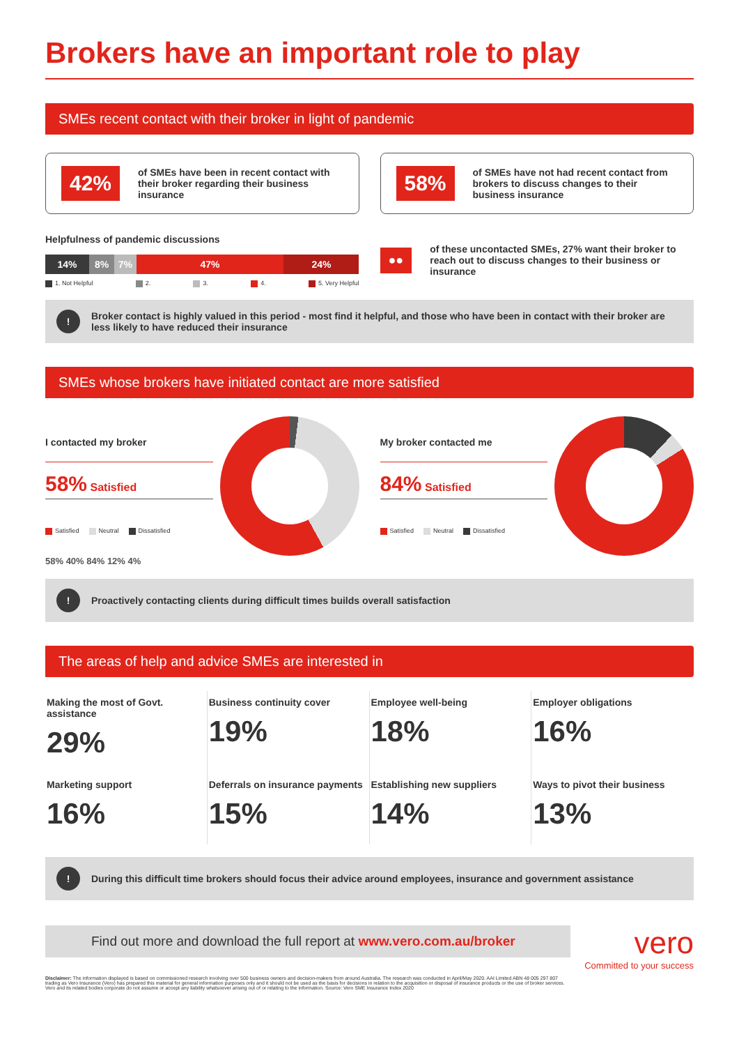Brokers have an important role to play
SMEs recent contact with their broker in light of pandemic
42% of SMEs have been in recent contact with their broker regarding their business insurance
58% of SMEs have not had recent contact from brokers to discuss changes to their business insurance
Helpfulness of pandemic discussions
14% 8% 7% 47% 24%
1. Not Helpful 2. 3. 4. 5. Very Helpful
●● of these uncontacted SMEs, 27% want their broker to reach out to discuss changes to their business or insurance
! Broker contact is highly valued in this period - most find it helpful, and those who have been in contact with their broker are less likely to have reduced their insurance
SMEs whose brokers have initiated contact are more satisfied
I contacted my broker
58% Satisfied
Satisfied Neutral Dissatisfied
My broker contacted me
84% Satisfied
Satisfied Neutral Dissatisfied
58% 40% 84% 12% 4%
! Proactively contacting clients during difficult times builds overall satisfaction
The areas of help and advice SMEs are interested in
Making the most of Govt. assistance
29%
Business continuity cover
19%
Employee well-being
18%
Employer obligations
16%
Marketing support
16%
Deferrals on insurance payments
15%
Establishing new suppliers
14%
Ways to pivot their business
13%
! During this difficult time brokers should focus their advice around employees, insurance and government assistance
Find out more and download the full report at www.vero.com.au/broker
Disclaimer: The information displayed is based on commissioned research involving over 500 business owners and decision-makers from around Australia. The research was conducted in April/May 2020. AAI Limited ABN 48 005 297 807 trading as Vero Insurance (Vero) has prepared this material for general information purposes only and it should not be used as the basis for decisions in relation to the acquisition or disposal of insurance products or the use of broker services. Vero and its related bodies corporate do not assume or accept any liability whatsoever arising out of or relating to the information. Source: Vero SME Insurance Index 2020
vero
Committed to your success